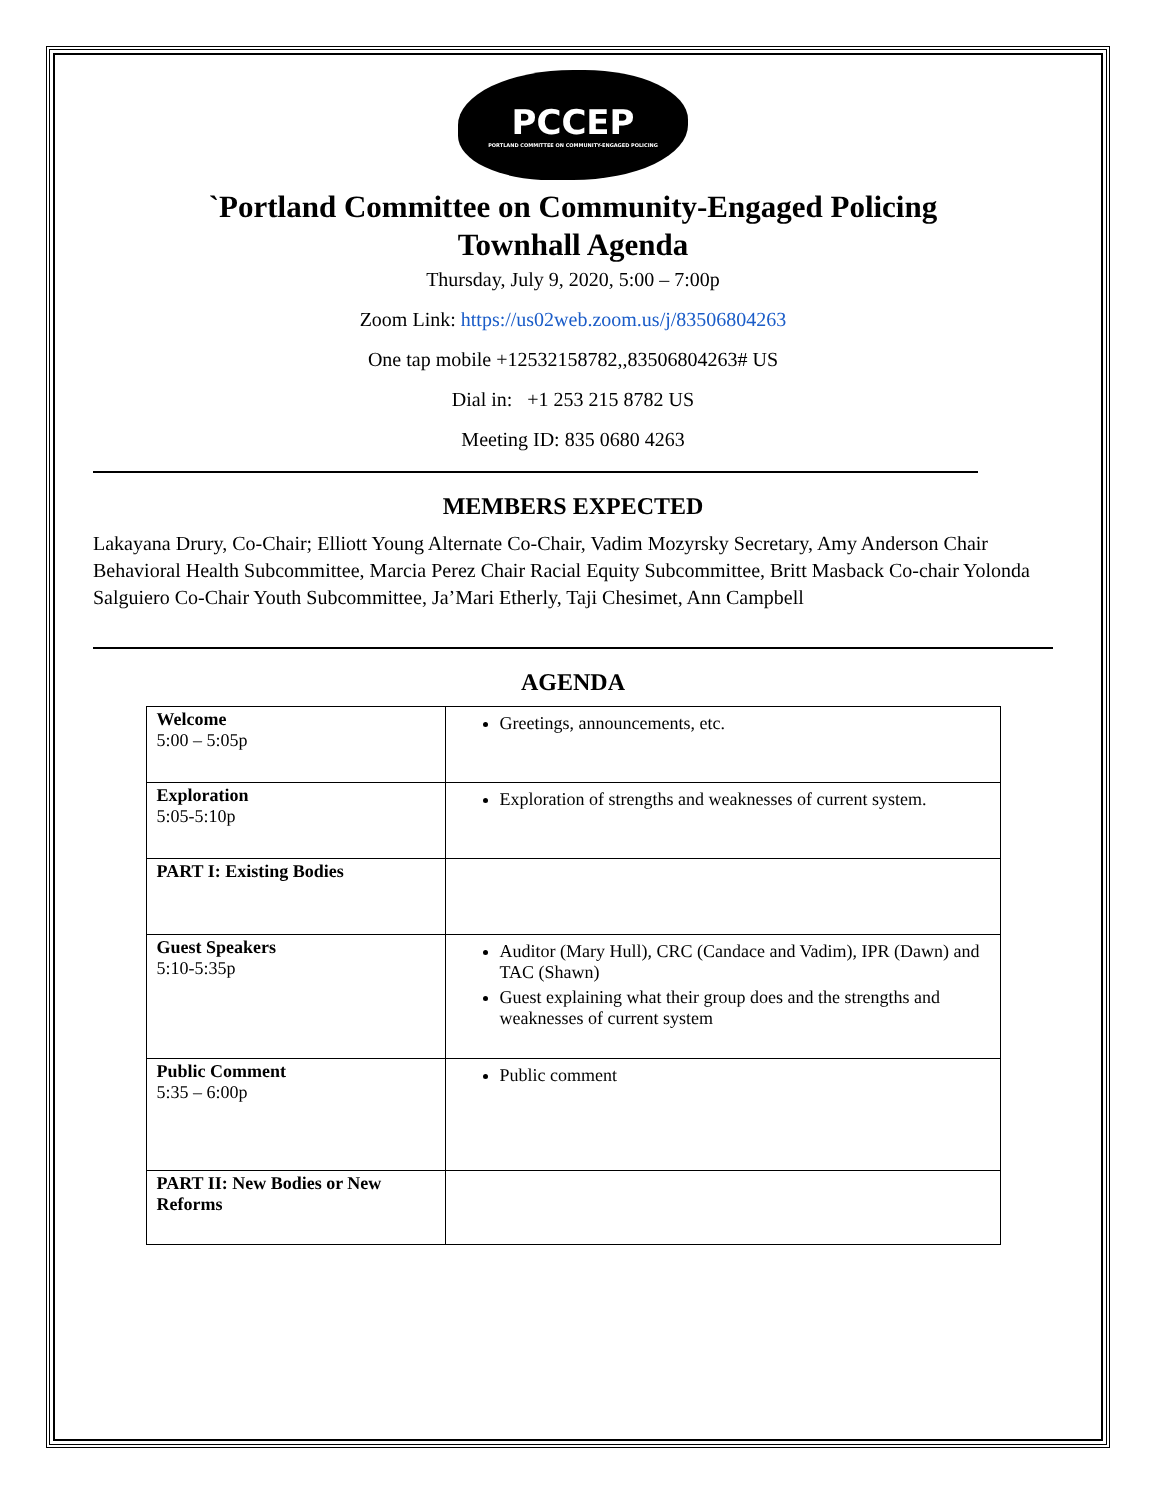PCCEP
PORTLAND COMMITTEE ON COMMUNITY-ENGAGED POLICING
`Portland Committee on Community-Engaged Policing
Townhall Agenda
Thursday, July 9, 2020, 5:00 – 7:00p
Zoom Link: https://us02web.zoom.us/j/83506804263
One tap mobile +12532158782,,83506804263# US
Dial in: +1 253 215 8782 US
Meeting ID: 835 0680 4263
MEMBERS EXPECTED
Lakayana Drury, Co-Chair; Elliott Young Alternate Co-Chair, Vadim Mozyrsky Secretary, Amy Anderson Chair Behavioral Health Subcommittee, Marcia Perez Chair Racial Equity Subcommittee, Britt Masback Co-chair Yolonda Salguiero Co-Chair Youth Subcommittee, Ja’Mari Etherly, Taji Chesimet, Ann Campbell
AGENDA
| Welcome 5:00 – 5:05p | Greetings, announcements, etc. |
| Exploration 5:05-5:10p | Exploration of strengths and weaknesses of current system. |
| PART I: Existing Bodies | |
| Guest Speakers 5:10-5:35p | Auditor (Mary Hull), CRC (Candace and Vadim), IPR (Dawn) and TAC (Shawn) Guest explaining what their group does and the strengths and weaknesses of current system |
| Public Comment 5:35 – 6:00p | Public comment |
| PART II: New Bodies or New Reforms | |